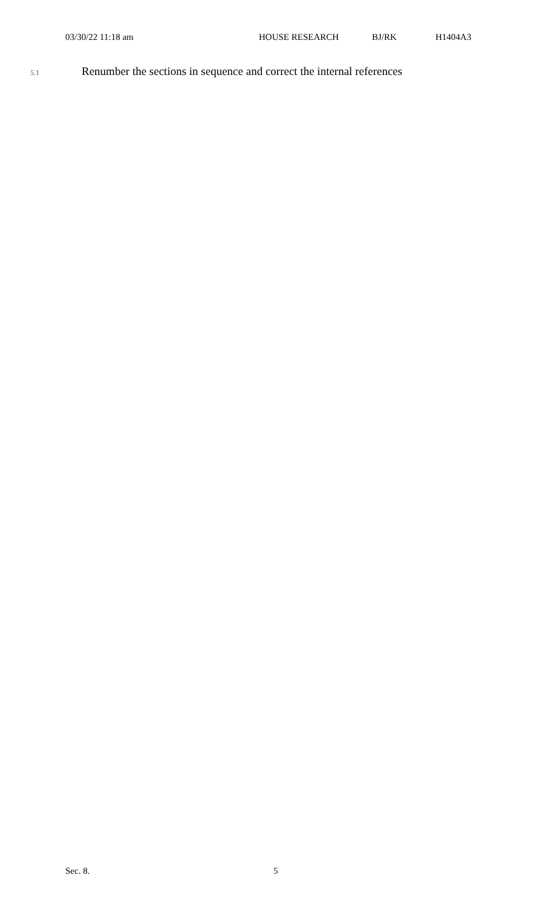03/30/22 11:18 am HOUSE RESEARCH BJ/RK H1404A3
5.1 Renumber the sections in sequence and correct the internal references
Sec. 8. 5